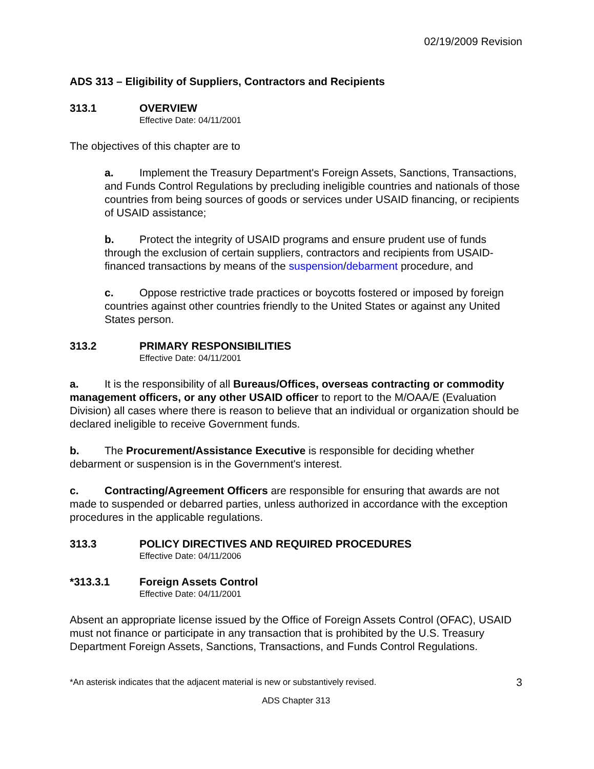02/19/2009 Revision
ADS 313 – Eligibility of Suppliers, Contractors and Recipients
313.1 OVERVIEW
Effective Date: 04/11/2001
The objectives of this chapter are to
a. Implement the Treasury Department's Foreign Assets, Sanctions, Transactions, and Funds Control Regulations by precluding ineligible countries and nationals of those countries from being sources of goods or services under USAID financing, or recipients of USAID assistance;
b. Protect the integrity of USAID programs and ensure prudent use of funds through the exclusion of certain suppliers, contractors and recipients from USAID-financed transactions by means of the suspension/debarment procedure, and
c. Oppose restrictive trade practices or boycotts fostered or imposed by foreign countries against other countries friendly to the United States or against any United States person.
313.2 PRIMARY RESPONSIBILITIES
Effective Date: 04/11/2001
a. It is the responsibility of all Bureaus/Offices, overseas contracting or commodity management officers, or any other USAID officer to report to the M/OAA/E (Evaluation Division) all cases where there is reason to believe that an individual or organization should be declared ineligible to receive Government funds.
b. The Procurement/Assistance Executive is responsible for deciding whether debarment or suspension is in the Government's interest.
c. Contracting/Agreement Officers are responsible for ensuring that awards are not made to suspended or debarred parties, unless authorized in accordance with the exception procedures in the applicable regulations.
313.3 POLICY DIRECTIVES AND REQUIRED PROCEDURES
Effective Date: 04/11/2006
*313.3.1 Foreign Assets Control
Effective Date: 04/11/2001
Absent an appropriate license issued by the Office of Foreign Assets Control (OFAC), USAID must not finance or participate in any transaction that is prohibited by the U.S. Treasury Department Foreign Assets, Sanctions, Transactions, and Funds Control Regulations.
*An asterisk indicates that the adjacent material is new or substantively revised. 3
ADS Chapter 313